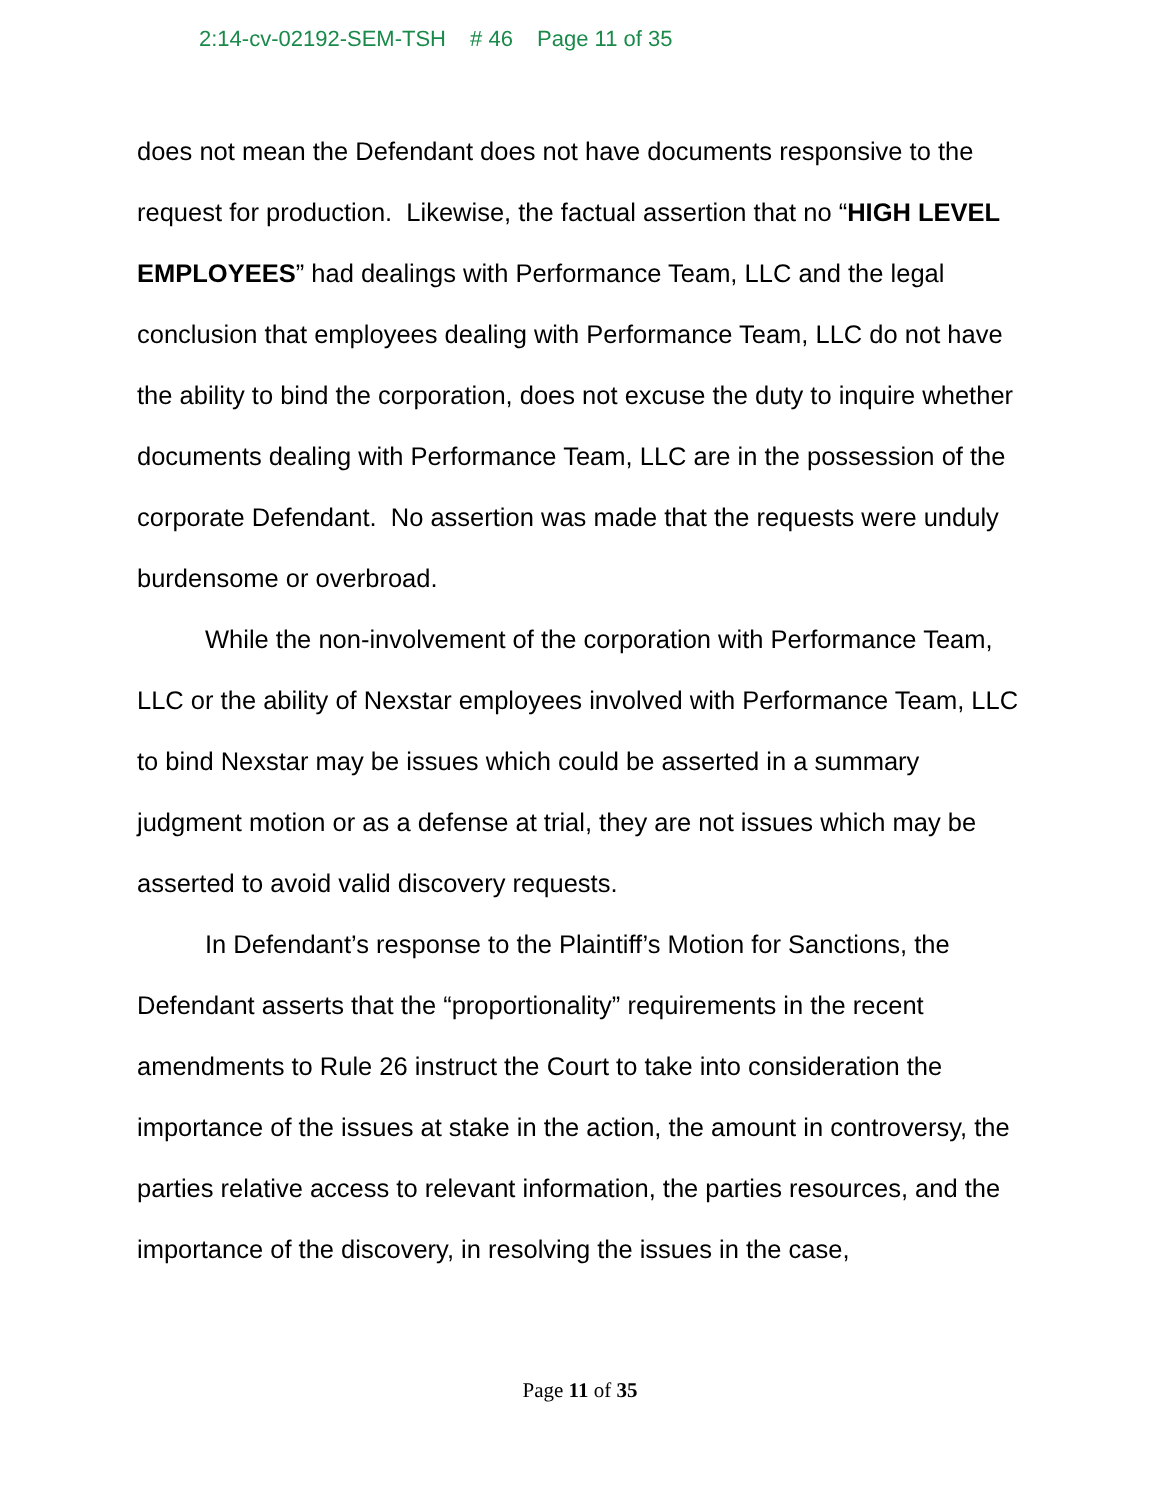2:14-cv-02192-SEM-TSH # 46 Page 11 of 35
does not mean the Defendant does not have documents responsive to the request for production. Likewise, the factual assertion that no “HIGH LEVEL EMPLOYEES” had dealings with Performance Team, LLC and the legal conclusion that employees dealing with Performance Team, LLC do not have the ability to bind the corporation, does not excuse the duty to inquire whether documents dealing with Performance Team, LLC are in the possession of the corporate Defendant. No assertion was made that the requests were unduly burdensome or overbroad.
While the non-involvement of the corporation with Performance Team, LLC or the ability of Nexstar employees involved with Performance Team, LLC to bind Nexstar may be issues which could be asserted in a summary judgment motion or as a defense at trial, they are not issues which may be asserted to avoid valid discovery requests.
In Defendant’s response to the Plaintiff’s Motion for Sanctions, the Defendant asserts that the “proportionality” requirements in the recent amendments to Rule 26 instruct the Court to take into consideration the importance of the issues at stake in the action, the amount in controversy, the parties relative access to relevant information, the parties resources, and the importance of the discovery, in resolving the issues in the case,
Page 11 of 35